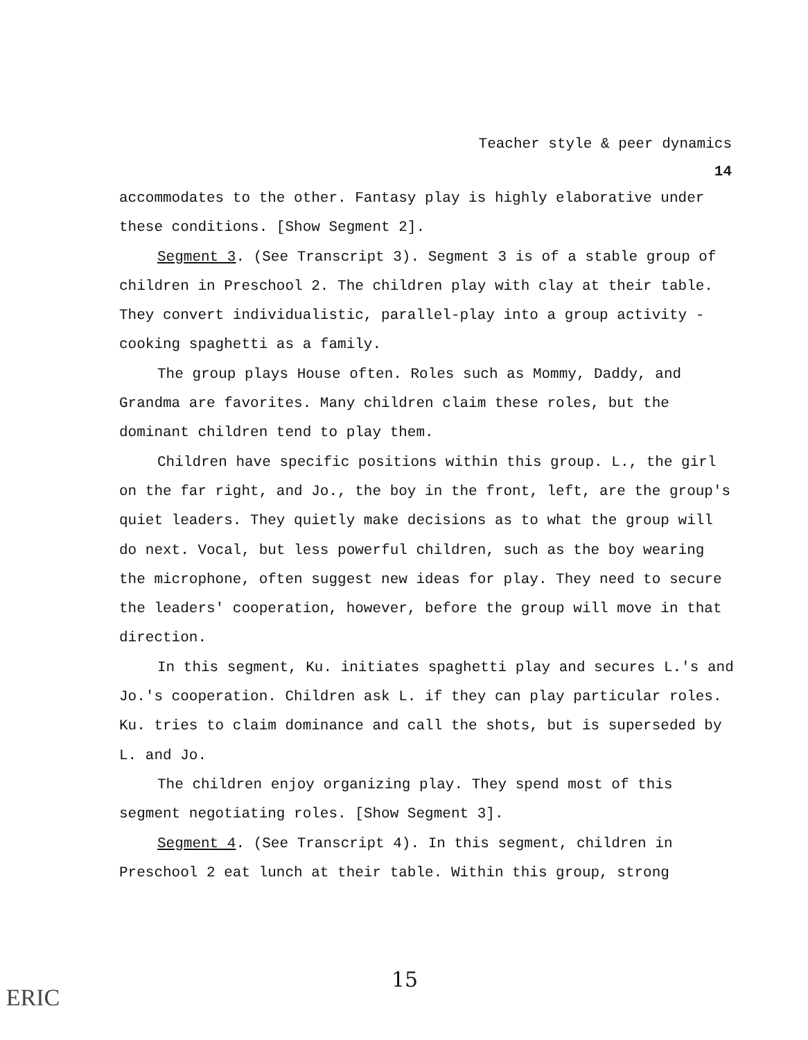Teacher style & peer dynamics
14
accommodates to the other. Fantasy play is highly elaborative under these conditions. [Show Segment 2].
Segment 3. (See Transcript 3). Segment 3 is of a stable group of children in Preschool 2. The children play with clay at their table. They convert individualistic, parallel-play into a group activity - cooking spaghetti as a family.
The group plays House often. Roles such as Mommy, Daddy, and Grandma are favorites. Many children claim these roles, but the dominant children tend to play them.
Children have specific positions within this group. L., the girl on the far right, and Jo., the boy in the front, left, are the group's quiet leaders. They quietly make decisions as to what the group will do next. Vocal, but less powerful children, such as the boy wearing the microphone, often suggest new ideas for play. They need to secure the leaders' cooperation, however, before the group will move in that direction.
In this segment, Ku. initiates spaghetti play and secures L.'s and Jo.'s cooperation. Children ask L. if they can play particular roles. Ku. tries to claim dominance and call the shots, but is superseded by L. and Jo.
The children enjoy organizing play. They spend most of this segment negotiating roles. [Show Segment 3].
Segment 4. (See Transcript 4). In this segment, children in Preschool 2 eat lunch at their table. Within this group, strong
15
ERIC